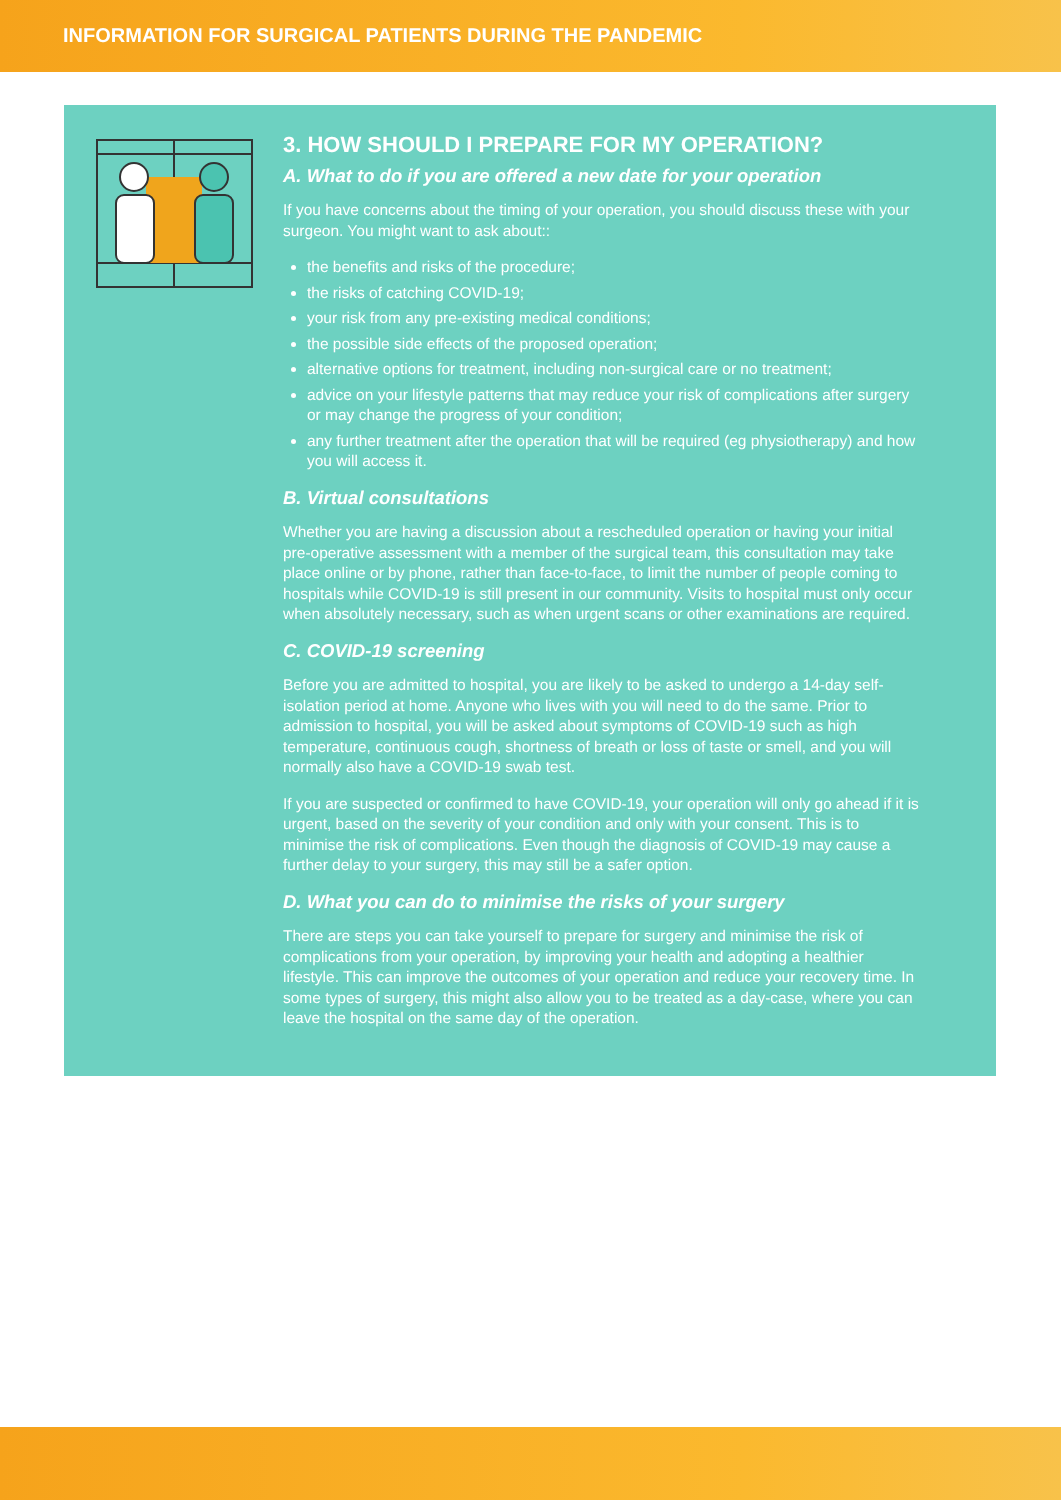INFORMATION FOR SURGICAL PATIENTS DURING THE PANDEMIC
3. HOW SHOULD I PREPARE FOR MY OPERATION?
A. What to do if you are offered a new date for your operation
If you have concerns about the timing of your operation, you should discuss these with your surgeon. You might want to ask about::
the benefits and risks of the procedure;
the risks of catching COVID-19;
your risk from any pre-existing medical conditions;
the possible side effects of the proposed operation;
alternative options for treatment, including non-surgical care or no treatment;
advice on your lifestyle patterns that may reduce your risk of complications after surgery or may change the progress of your condition;
any further treatment after the operation that will be required (eg physiotherapy) and how you will access it.
B. Virtual consultations
Whether you are having a discussion about a rescheduled operation or having your initial pre-operative assessment with a member of the surgical team, this consultation may take place online or by phone, rather than face-to-face, to limit the number of people coming to hospitals while COVID-19 is still present in our community. Visits to hospital must only occur when absolutely necessary, such as when urgent scans or other examinations are required.
C. COVID-19 screening
Before you are admitted to hospital, you are likely to be asked to undergo a 14-day self-isolation period at home. Anyone who lives with you will need to do the same. Prior to admission to hospital, you will be asked about symptoms of COVID-19 such as high temperature, continuous cough, shortness of breath or loss of taste or smell, and you will normally also have a COVID-19 swab test.
If you are suspected or confirmed to have COVID-19, your operation will only go ahead if it is urgent, based on the severity of your condition and only with your consent. This is to minimise the risk of complications. Even though the diagnosis of COVID-19 may cause a further delay to your surgery, this may still be a safer option.
D. What you can do to minimise the risks of your surgery
There are steps you can take yourself to prepare for surgery and minimise the risk of complications from your operation, by improving your health and adopting a healthier lifestyle. This can improve the outcomes of your operation and reduce your recovery time. In some types of surgery, this might also allow you to be treated as a day-case, where you can leave the hospital on the same day of the operation.